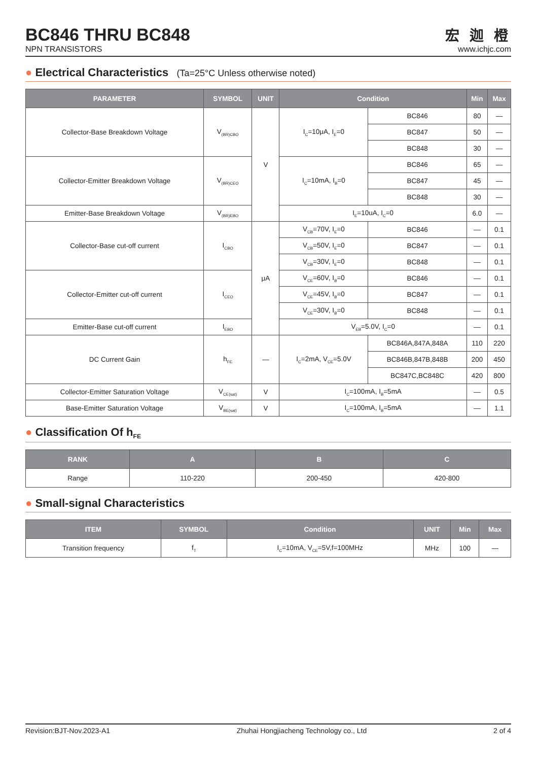BC846 THRU BC848
NPN TRANSISTORS
宏 迦 橙
www.ichjc.com
● Electrical Characteristics (Ta=25°C Unless otherwise noted)
| PARAMETER | SYMBOL | UNIT | Condition | | Min | Max |
| --- | --- | --- | --- | --- | --- | --- |
| Collector-Base Breakdown Voltage | V<sub>(BR)CBO</sub> | V | I<sub>C</sub>=10μA, I<sub>E</sub>=0 | BC846 | 80 | — |
| | | | | BC847 | 50 | — |
| | | | | BC848 | 30 | — |
| Collector-Emitter Breakdown Voltage | V<sub>(BR)CEO</sub> | | I<sub>C</sub>=10mA, I<sub>B</sub>=0 | BC846 | 65 | — |
| | | | | BC847 | 45 | — |
| | | | | BC848 | 30 | — |
| Emitter-Base Breakdown Voltage | V<sub>(BR)EBO</sub> | | I<sub>E</sub>=10uA, I<sub>C</sub>=0 | | 6.0 | — |
| Collector-Base cut-off current | I<sub>CBO</sub> | μA | V<sub>CB</sub>=70V, I<sub>E</sub>=0 | BC846 | — | 0.1 |
| | | | V<sub>CB</sub>=50V, I<sub>E</sub>=0 | BC847 | — | 0.1 |
| | | | V<sub>CB</sub>=30V, I<sub>E</sub>=0 | BC848 | — | 0.1 |
| Collector-Emitter cut-off current | I<sub>CEO</sub> | | V<sub>CE</sub>=60V, I<sub>B</sub>=0 | BC846 | — | 0.1 |
| | | | V<sub>CE</sub>=45V, I<sub>B</sub>=0 | BC847 | — | 0.1 |
| | | | V<sub>CE</sub>=30V, I<sub>B</sub>=0 | BC848 | — | 0.1 |
| Emitter-Base cut-off current | I<sub>EBO</sub> | | V<sub>EB</sub>=5.0V, I<sub>C</sub>=0 | | — | 0.1 |
| DC Current Gain | h<sub>FE</sub> | — | I<sub>C</sub>=2mA, V<sub>CE</sub>=5.0V | BC846A,847A,848A | 110 | 220 |
| | | | | BC846B,847B,848B | 200 | 450 |
| | | | | BC847C,BC848C | 420 | 800 |
| Collector-Emitter Saturation Voltage | V<sub>CE(sat)</sub> | V | I<sub>C</sub>=100mA, I<sub>B</sub>=5mA | | — | 0.5 |
| Base-Emitter Saturation Voltage | V<sub>BE(sat)</sub> | V | I<sub>C</sub>=100mA, I<sub>B</sub>=5mA | | — | 1.1 |
● Classification Of h<sub>FE</sub>
| RANK | A | B | C |
| --- | --- | --- | --- |
| Range | 110-220 | 200-450 | 420-800 |
● Small-signal Characteristics
| ITEM | SYMBOL | Condition | UNIT | Min | Max |
| --- | --- | --- | --- | --- | --- |
| Transition frequency | f<sub>T</sub> | I<sub>C</sub>=10mA, V<sub>CE</sub>=5V,f=100MHz | MHz | 100 | — |
Revision:BJT-Nov.2023-A1 Zhuhai Hongjiacheng Technology co., Ltd 2 of 4